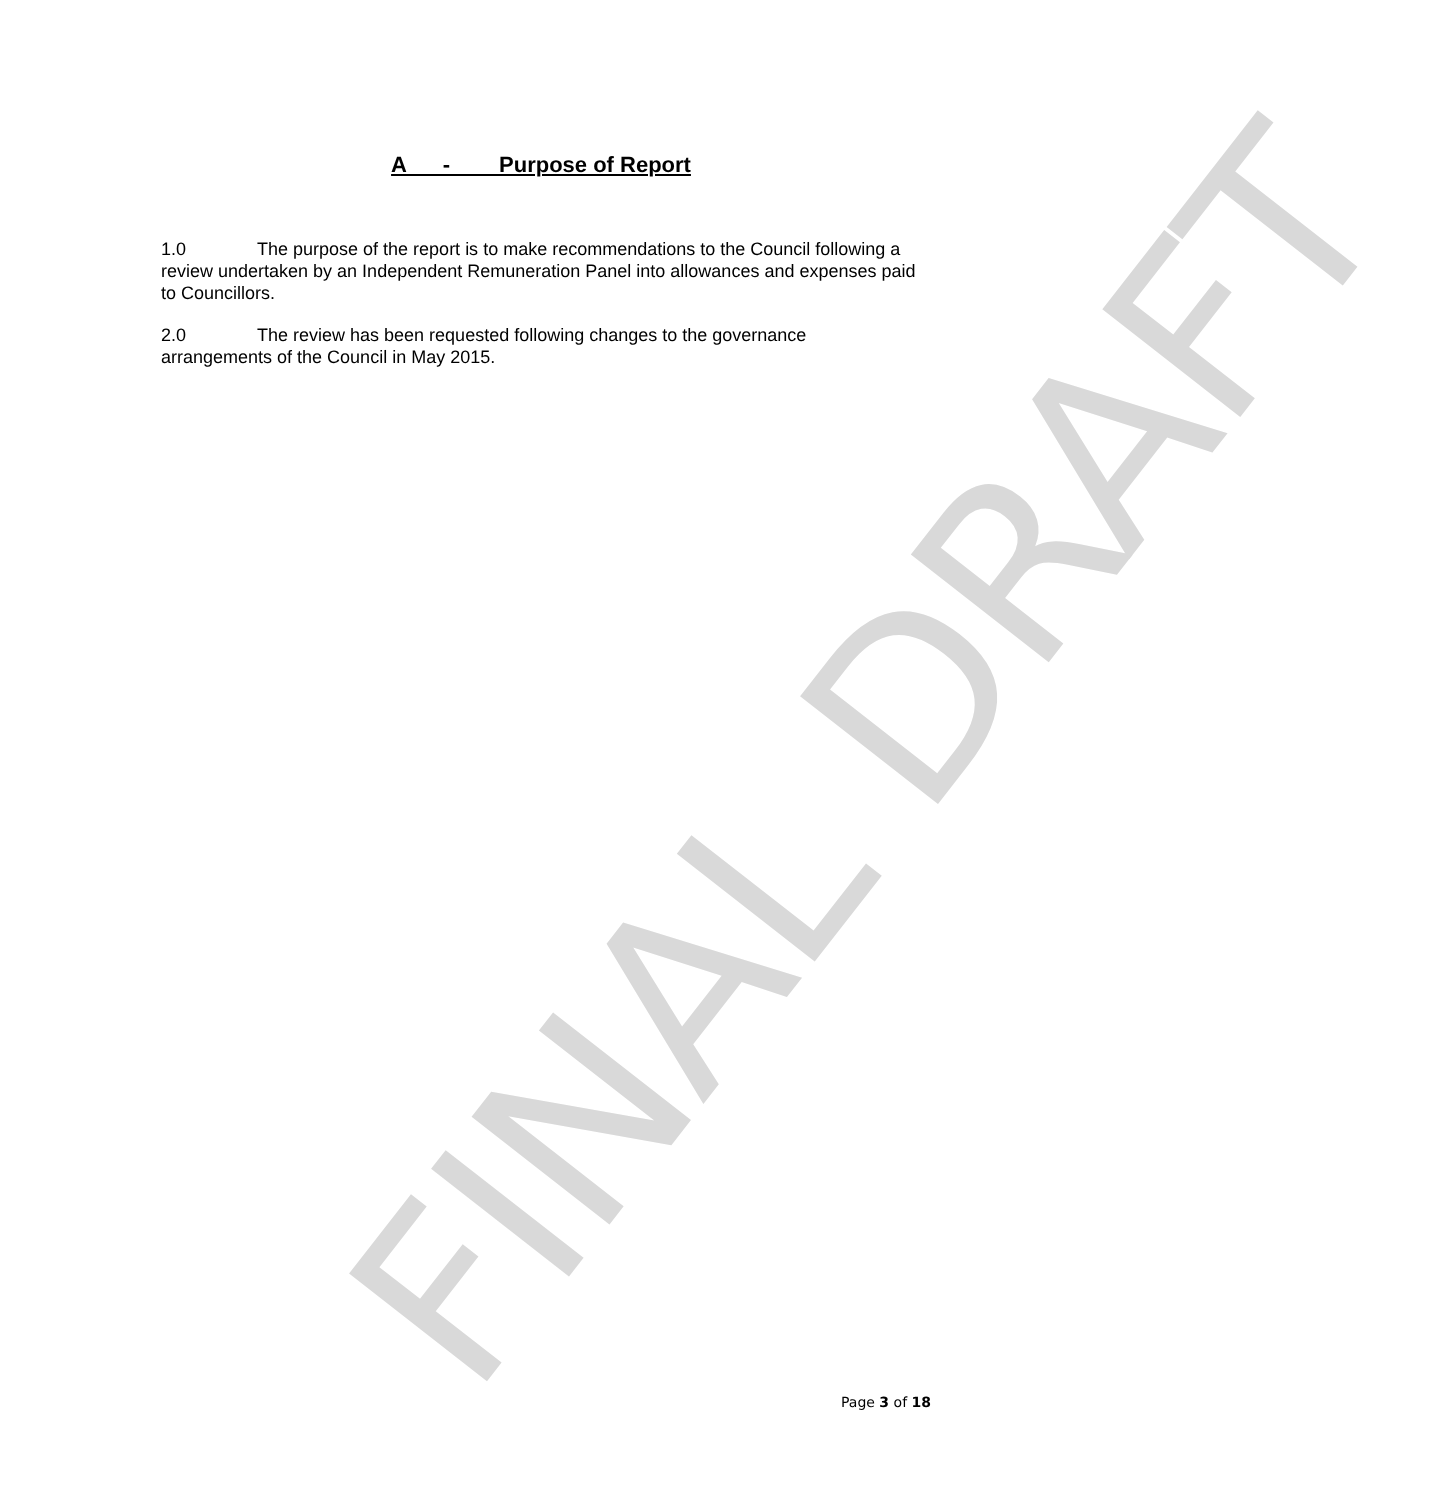FINAL DRAFT
A - Purpose of Report
1.0 The purpose of the report is to make recommendations to the Council following a review undertaken by an Independent Remuneration Panel into allowances and expenses paid to Councillors.
2.0 The review has been requested following changes to the governance arrangements of the Council in May 2015.
Page 3 of 18